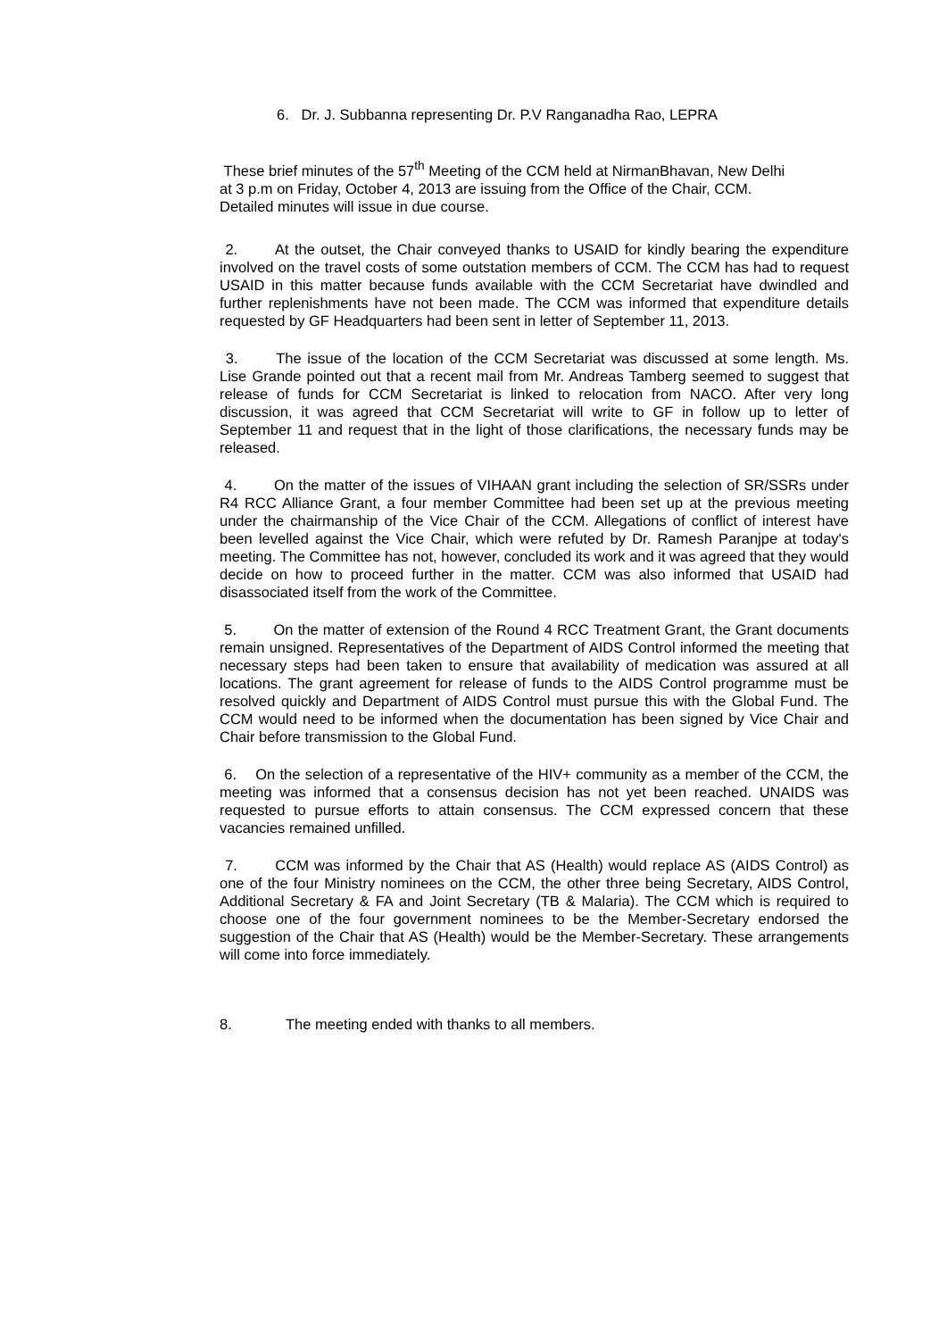6. Dr. J. Subbanna representing Dr. P.V Ranganadha Rao, LEPRA
These brief minutes of the 57<sup>th</sup> Meeting of the CCM held at NirmanBhavan, New Delhi
at 3 p.m on Friday, October 4, 2013 are issuing from the Office of the Chair, CCM.
Detailed minutes will issue in due course.
2. At the outset, the Chair conveyed thanks to USAID for kindly bearing the expenditure involved on the travel costs of some outstation members of CCM. The CCM has had to request USAID in this matter because funds available with the CCM Secretariat have dwindled and further replenishments have not been made. The CCM was informed that expenditure details requested by GF Headquarters had been sent in letter of September 11, 2013.
3. The issue of the location of the CCM Secretariat was discussed at some length. Ms. Lise Grande pointed out that a recent mail from Mr. Andreas Tamberg seemed to suggest that release of funds for CCM Secretariat is linked to relocation from NACO. After very long discussion, it was agreed that CCM Secretariat will write to GF in follow up to letter of September 11 and request that in the light of those clarifications, the necessary funds may be released.
4. On the matter of the issues of VIHAAN grant including the selection of SR/SSRs under R4 RCC Alliance Grant, a four member Committee had been set up at the previous meeting under the chairmanship of the Vice Chair of the CCM. Allegations of conflict of interest have been levelled against the Vice Chair, which were refuted by Dr. Ramesh Paranjpe at today's meeting. The Committee has not, however, concluded its work and it was agreed that they would decide on how to proceed further in the matter. CCM was also informed that USAID had disassociated itself from the work of the Committee.
5. On the matter of extension of the Round 4 RCC Treatment Grant, the Grant documents remain unsigned. Representatives of the Department of AIDS Control informed the meeting that necessary steps had been taken to ensure that availability of medication was assured at all locations. The grant agreement for release of funds to the AIDS Control programme must be resolved quickly and Department of AIDS Control must pursue this with the Global Fund. The CCM would need to be informed when the documentation has been signed by Vice Chair and Chair before transmission to the Global Fund.
6. On the selection of a representative of the HIV+ community as a member of the CCM, the meeting was informed that a consensus decision has not yet been reached. UNAIDS was requested to pursue efforts to attain consensus. The CCM expressed concern that these vacancies remained unfilled.
7. CCM was informed by the Chair that AS (Health) would replace AS (AIDS Control) as one of the four Ministry nominees on the CCM, the other three being Secretary, AIDS Control, Additional Secretary & FA and Joint Secretary (TB & Malaria). The CCM which is required to choose one of the four government nominees to be the Member-Secretary endorsed the suggestion of the Chair that AS (Health) would be the Member-Secretary. These arrangements will come into force immediately.
8. The meeting ended with thanks to all members.